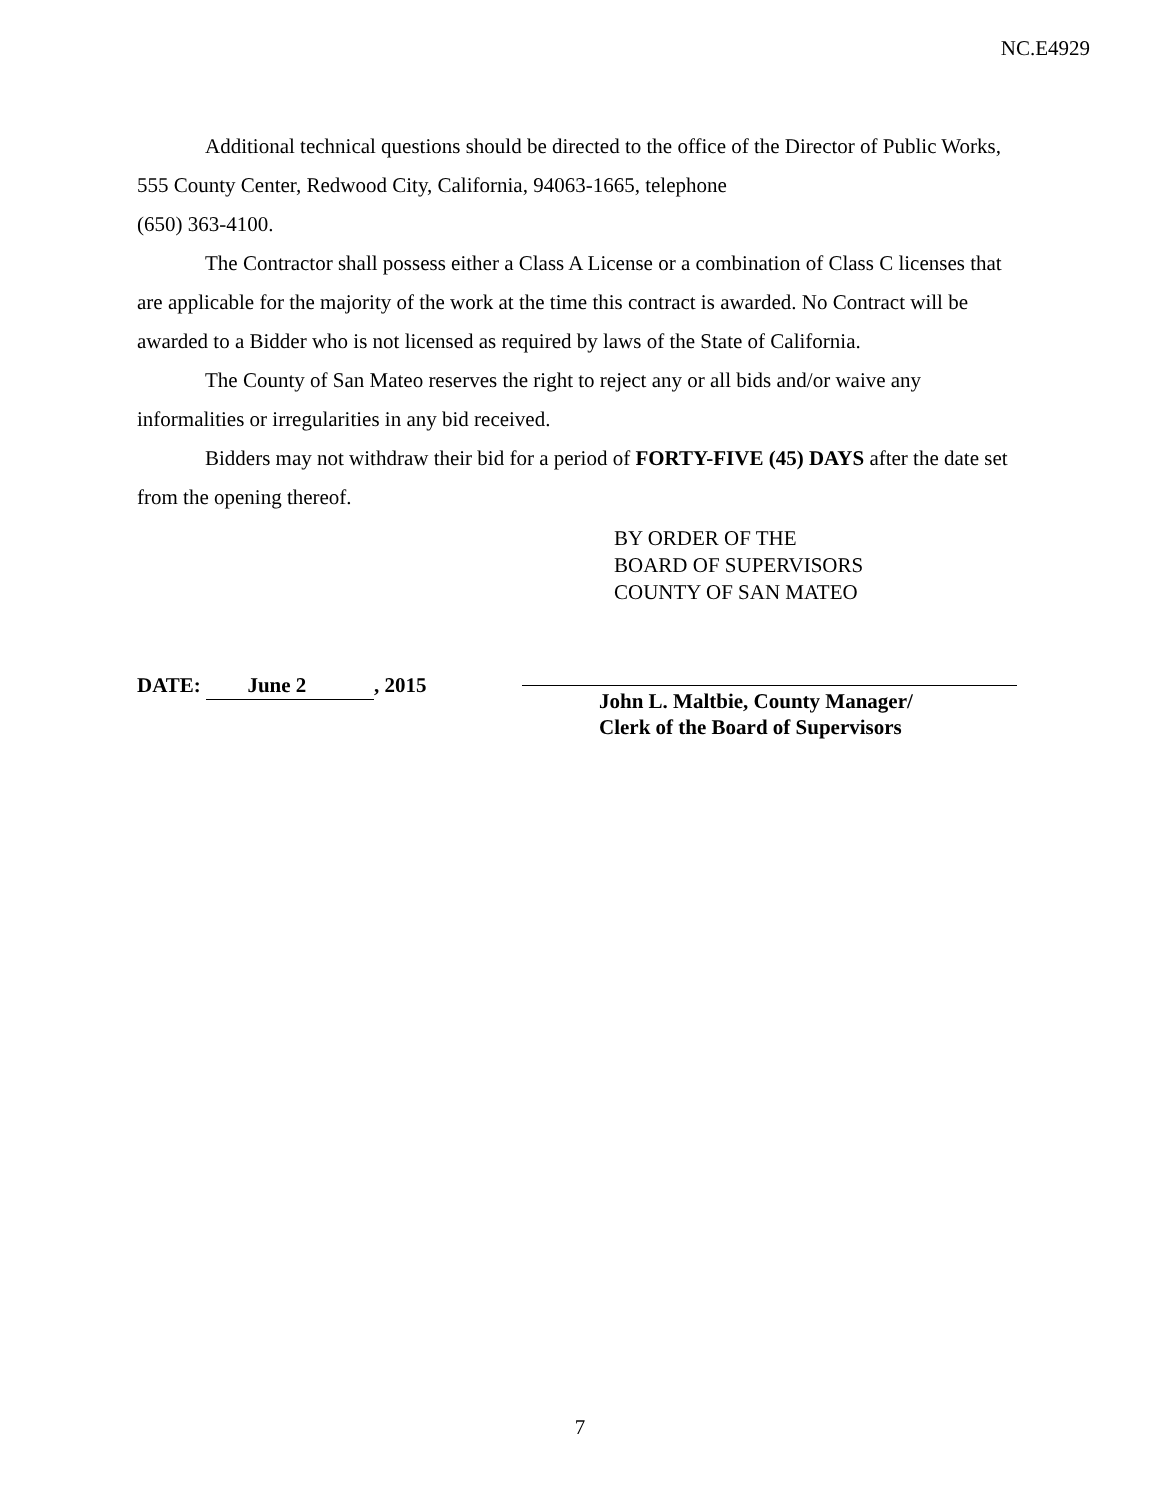NC.E4929
Additional technical questions should be directed to the office of the Director of Public Works, 555 County Center, Redwood City, California, 94063-1665, telephone
(650) 363-4100.
The Contractor shall possess either a Class A License or a combination of Class C licenses that are applicable for the majority of the work at the time this contract is awarded. No Contract will be awarded to a Bidder who is not licensed as required by laws of the State of California.
The County of San Mateo reserves the right to reject any or all bids and/or waive any informalities or irregularities in any bid received.
Bidders may not withdraw their bid for a period of FORTY-FIVE (45) DAYS after the date set from the opening thereof.
BY ORDER OF THE
BOARD OF SUPERVISORS
COUNTY OF SAN MATEO
DATE: June 2 , 2015
John L. Maltbie, County Manager/
Clerk of the Board of Supervisors
7